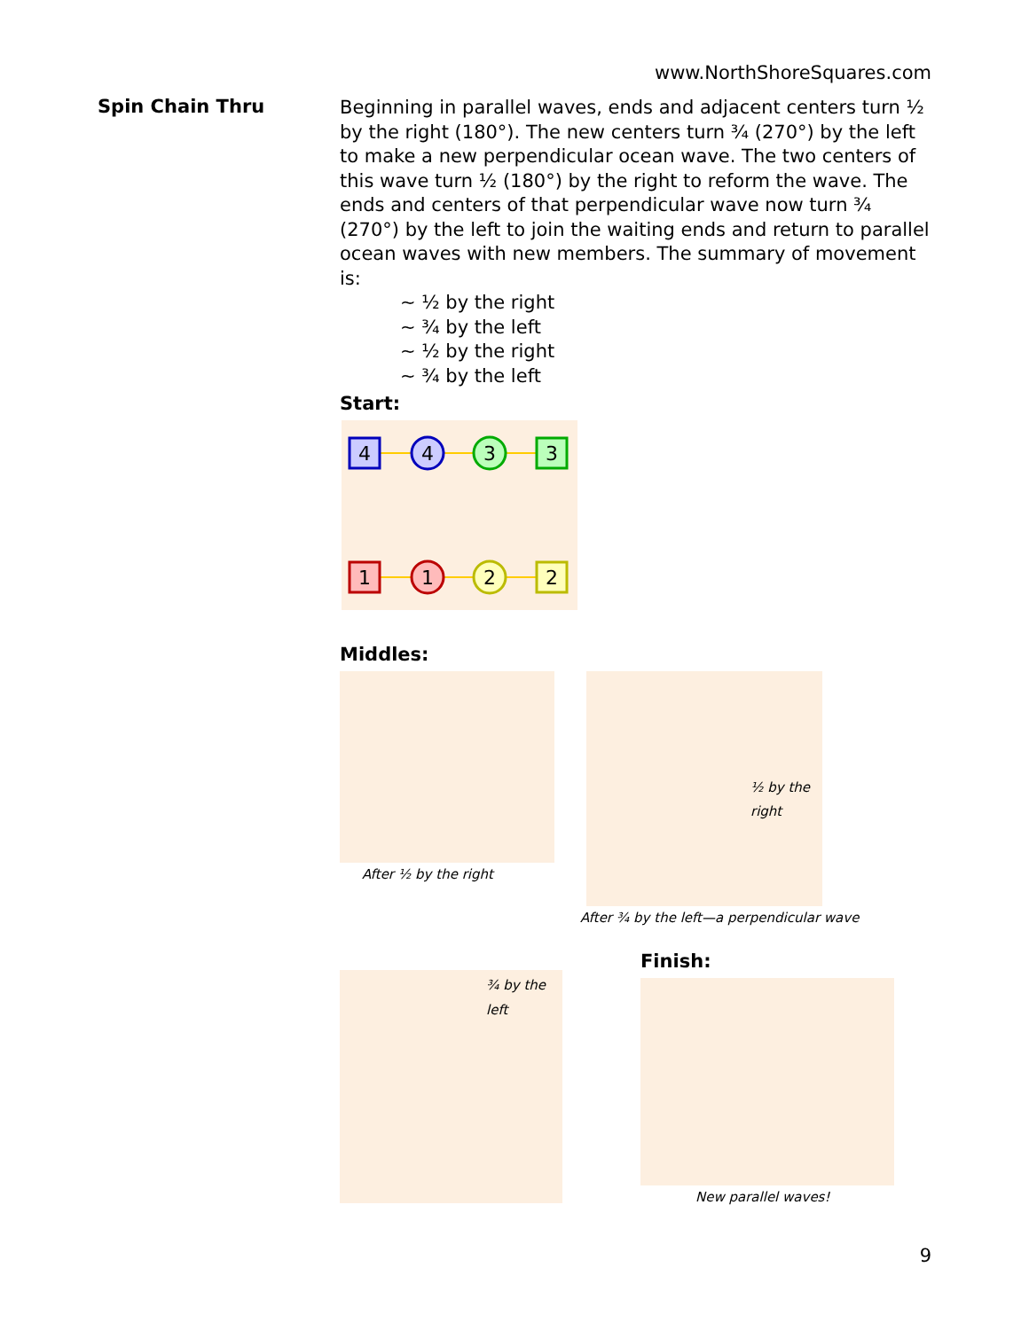www.NorthShoreSquares.com
Spin Chain Thru
Beginning in parallel waves, ends and adjacent centers turn ½ by the right (180°). The new centers turn ¾ (270°) by the left to make a new perpendicular ocean wave. The two centers of this wave turn ½ (180°) by the right to reform the wave. The ends and centers of that perpendicular wave now turn ¾ (270°) by the left to join the waiting ends and return to parallel ocean waves with new members. The summary of movement is:
~ ½ by the right
~ ¾ by the left
~ ½ by the right
~ ¾ by the left
Start:
4
4
3
3
1
1
2
2
Middles:
After ½ by the right
½ by the right
After ¾ by the left—a perpendicular wave
¾ by the left
Finish:
New parallel waves!
9